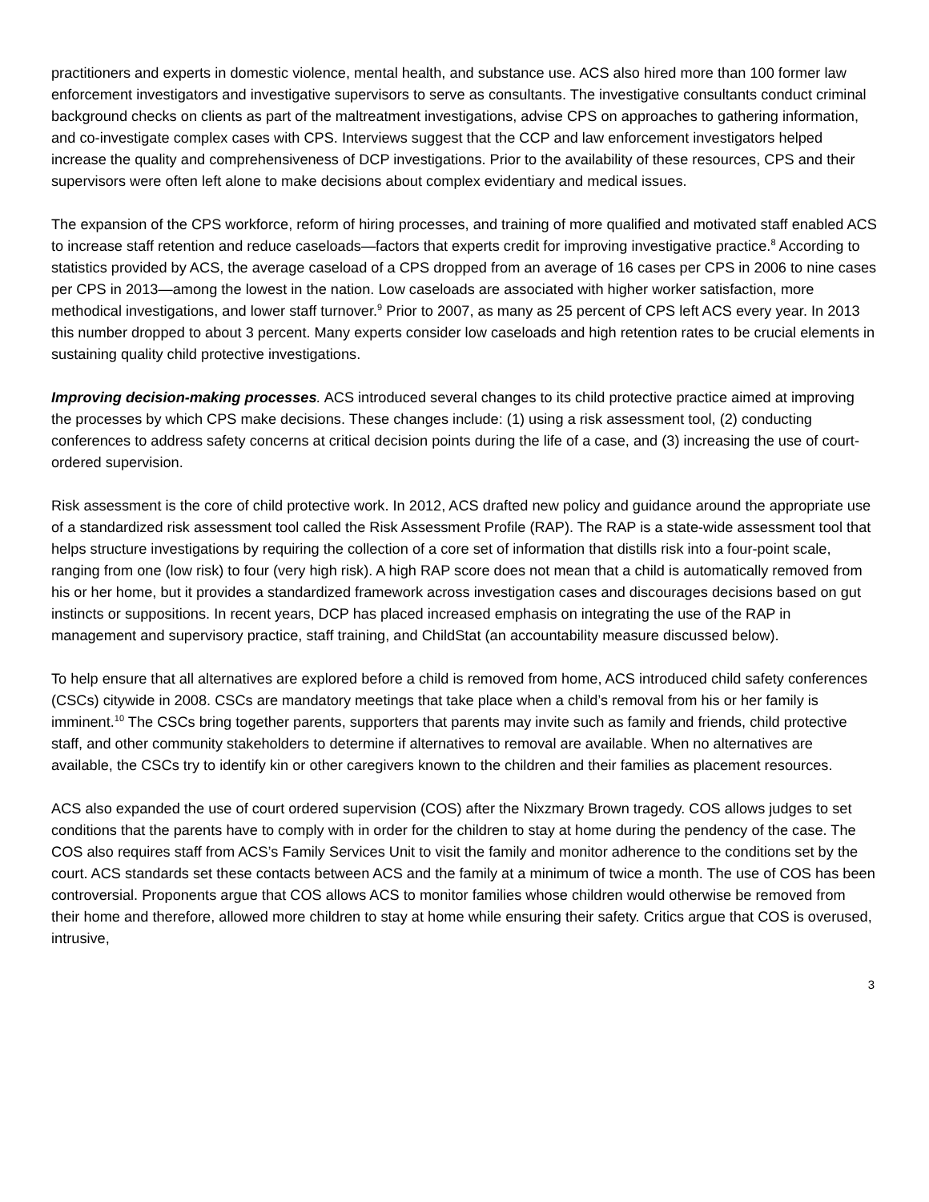practitioners and experts in domestic violence, mental health, and substance use. ACS also hired more than 100 former law enforcement investigators and investigative supervisors to serve as consultants. The investigative consultants conduct criminal background checks on clients as part of the maltreatment investigations, advise CPS on approaches to gathering information, and co-investigate complex cases with CPS. Interviews suggest that the CCP and law enforcement investigators helped increase the quality and comprehensiveness of DCP investigations. Prior to the availability of these resources, CPS and their supervisors were often left alone to make decisions about complex evidentiary and medical issues.
The expansion of the CPS workforce, reform of hiring processes, and training of more qualified and motivated staff enabled ACS to increase staff retention and reduce caseloads—factors that experts credit for improving investigative practice.<sup>8</sup> According to statistics provided by ACS, the average caseload of a CPS dropped from an average of 16 cases per CPS in 2006 to nine cases per CPS in 2013—among the lowest in the nation. Low caseloads are associated with higher worker satisfaction, more methodical investigations, and lower staff turnover.<sup>9</sup> Prior to 2007, as many as 25 percent of CPS left ACS every year. In 2013 this number dropped to about 3 percent. Many experts consider low caseloads and high retention rates to be crucial elements in sustaining quality child protective investigations.
Improving decision-making processes. ACS introduced several changes to its child protective practice aimed at improving the processes by which CPS make decisions. These changes include: (1) using a risk assessment tool, (2) conducting conferences to address safety concerns at critical decision points during the life of a case, and (3) increasing the use of court-ordered supervision.
Risk assessment is the core of child protective work. In 2012, ACS drafted new policy and guidance around the appropriate use of a standardized risk assessment tool called the Risk Assessment Profile (RAP). The RAP is a state-wide assessment tool that helps structure investigations by requiring the collection of a core set of information that distills risk into a four-point scale, ranging from one (low risk) to four (very high risk). A high RAP score does not mean that a child is automatically removed from his or her home, but it provides a standardized framework across investigation cases and discourages decisions based on gut instincts or suppositions. In recent years, DCP has placed increased emphasis on integrating the use of the RAP in management and supervisory practice, staff training, and ChildStat (an accountability measure discussed below).
To help ensure that all alternatives are explored before a child is removed from home, ACS introduced child safety conferences (CSCs) citywide in 2008. CSCs are mandatory meetings that take place when a child’s removal from his or her family is imminent.<sup>10</sup> The CSCs bring together parents, supporters that parents may invite such as family and friends, child protective staff, and other community stakeholders to determine if alternatives to removal are available. When no alternatives are available, the CSCs try to identify kin or other caregivers known to the children and their families as placement resources.
ACS also expanded the use of court ordered supervision (COS) after the Nixzmary Brown tragedy. COS allows judges to set conditions that the parents have to comply with in order for the children to stay at home during the pendency of the case. The COS also requires staff from ACS’s Family Services Unit to visit the family and monitor adherence to the conditions set by the court. ACS standards set these contacts between ACS and the family at a minimum of twice a month. The use of COS has been controversial. Proponents argue that COS allows ACS to monitor families whose children would otherwise be removed from their home and therefore, allowed more children to stay at home while ensuring their safety. Critics argue that COS is overused, intrusive,
3